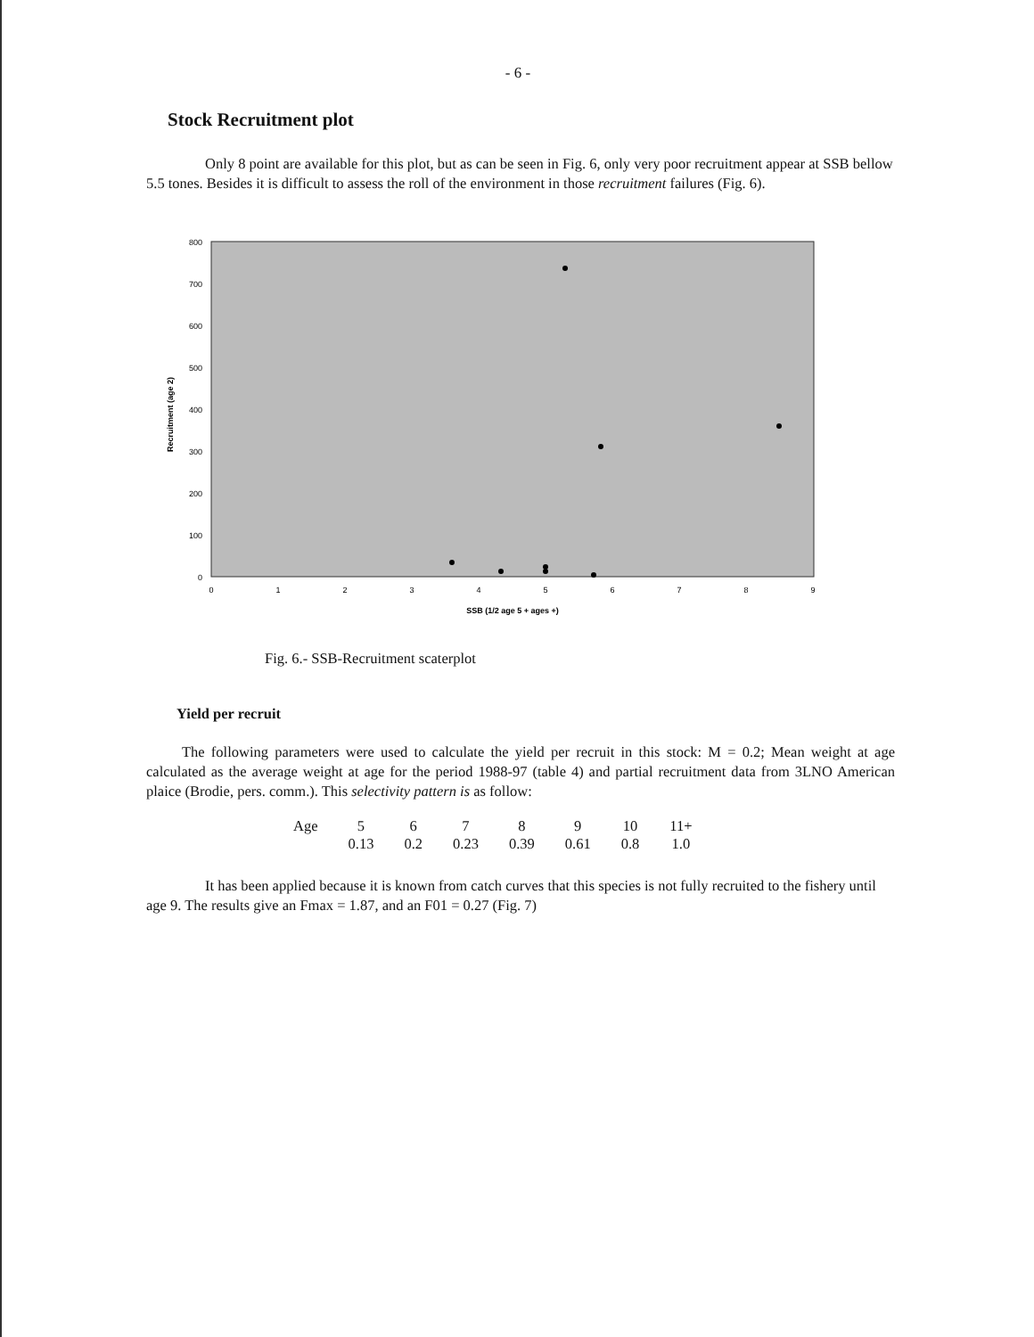- 6 -
Stock Recruitment plot
Only 8 point are available for this plot, but as can be seen in Fig. 6, only very poor recruitment appear at SSB bellow 5.5 tones. Besides it is difficult to assess the roll of the environment in those recruitment failures (Fig. 6).
800
700
600
500
400
300
200
100
0
0
1
2
3
4
5
6
7
8
9
SSB (1/2 age 5 + ages +)
Recruitment (age 2)
Fig. 6.- SSB-Recruitment scaterplot
Yield per recruit
The following parameters were used to calculate the yield per recruit in this stock: M = 0.2; Mean weight at age calculated as the average weight at age for the period 1988-97 (table 4) and partial recruitment data from 3LNO American plaice (Brodie, pers. comm.). This selectivity pattern is as follow:
| Age | 5 | 6 | 7 | 8 | 9 | 10 | 11+ |
| | 0.13 | 0.2 | 0.23 | 0.39 | 0.61 | 0.8 | 1.0 |
It has been applied because it is known from catch curves that this species is not fully recruited to the fishery until age 9. The results give an Fmax = 1.87, and an F01 = 0.27 (Fig. 7)